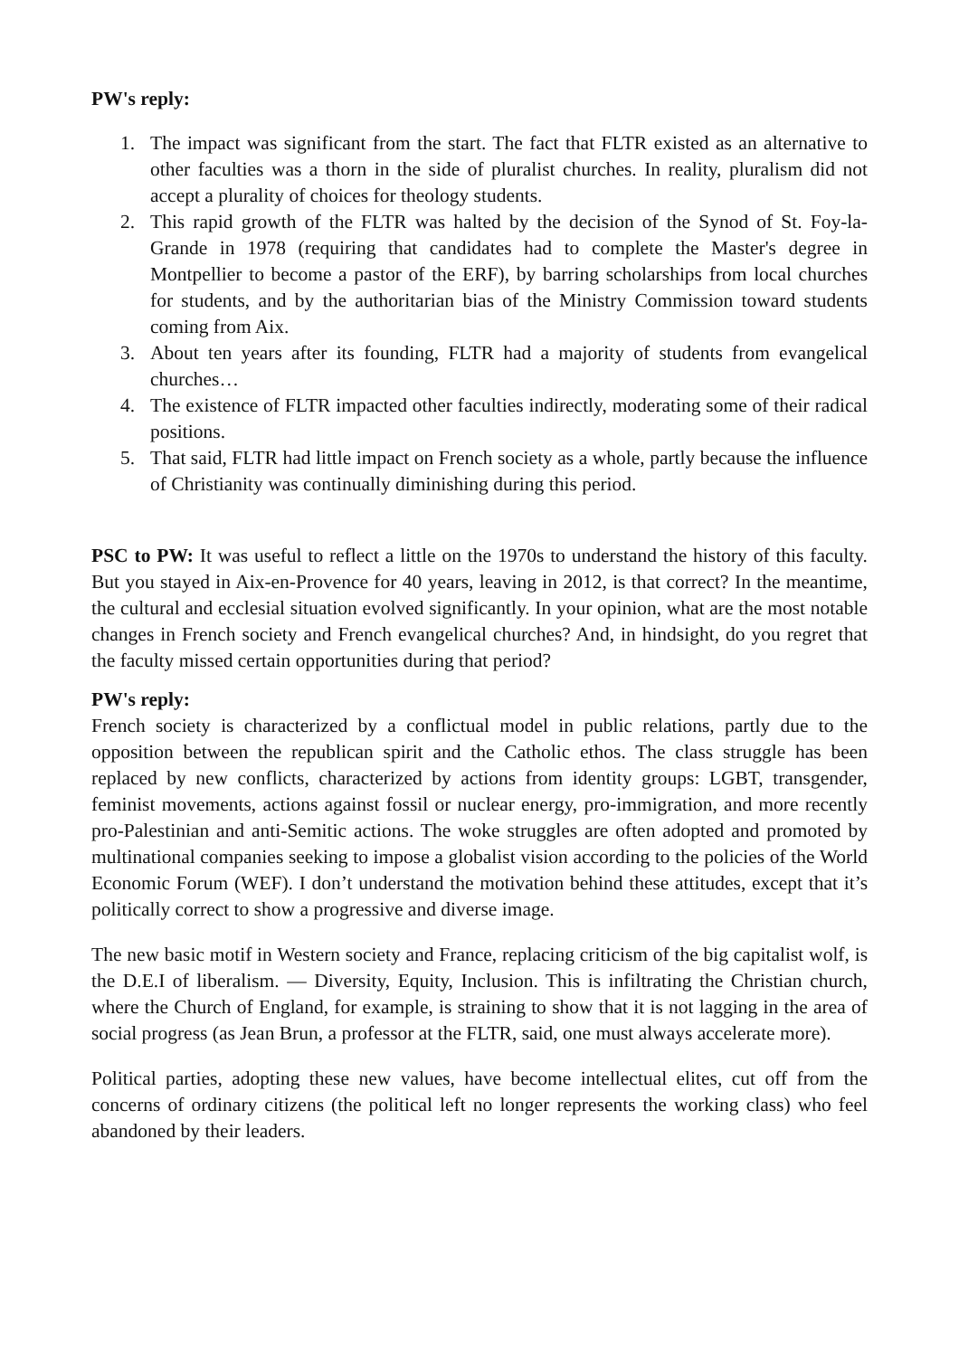PW's reply:
1. The impact was significant from the start. The fact that FLTR existed as an alternative to other faculties was a thorn in the side of pluralist churches. In reality, pluralism did not accept a plurality of choices for theology students.
2. This rapid growth of the FLTR was halted by the decision of the Synod of St. Foy-la-Grande in 1978 (requiring that candidates had to complete the Master's degree in Montpellier to become a pastor of the ERF), by barring scholarships from local churches for students, and by the authoritarian bias of the Ministry Commission toward students coming from Aix.
3. About ten years after its founding, FLTR had a majority of students from evangelical churches…
4. The existence of FLTR impacted other faculties indirectly, moderating some of their radical positions.
5. That said, FLTR had little impact on French society as a whole, partly because the influence of Christianity was continually diminishing during this period.
PSC to PW: It was useful to reflect a little on the 1970s to understand the history of this faculty. But you stayed in Aix-en-Provence for 40 years, leaving in 2012, is that correct? In the meantime, the cultural and ecclesial situation evolved significantly. In your opinion, what are the most notable changes in French society and French evangelical churches? And, in hindsight, do you regret that the faculty missed certain opportunities during that period?
PW's reply:
French society is characterized by a conflictual model in public relations, partly due to the opposition between the republican spirit and the Catholic ethos. The class struggle has been replaced by new conflicts, characterized by actions from identity groups: LGBT, transgender, feminist movements, actions against fossil or nuclear energy, pro-immigration, and more recently pro-Palestinian and anti-Semitic actions. The woke struggles are often adopted and promoted by multinational companies seeking to impose a globalist vision according to the policies of the World Economic Forum (WEF). I don’t understand the motivation behind these attitudes, except that it’s politically correct to show a progressive and diverse image.
The new basic motif in Western society and France, replacing criticism of the big capitalist wolf, is the D.E.I of liberalism. — Diversity, Equity, Inclusion. This is infiltrating the Christian church, where the Church of England, for example, is straining to show that it is not lagging in the area of social progress (as Jean Brun, a professor at the FLTR, said, one must always accelerate more).
Political parties, adopting these new values, have become intellectual elites, cut off from the concerns of ordinary citizens (the political left no longer represents the working class) who feel abandoned by their leaders.